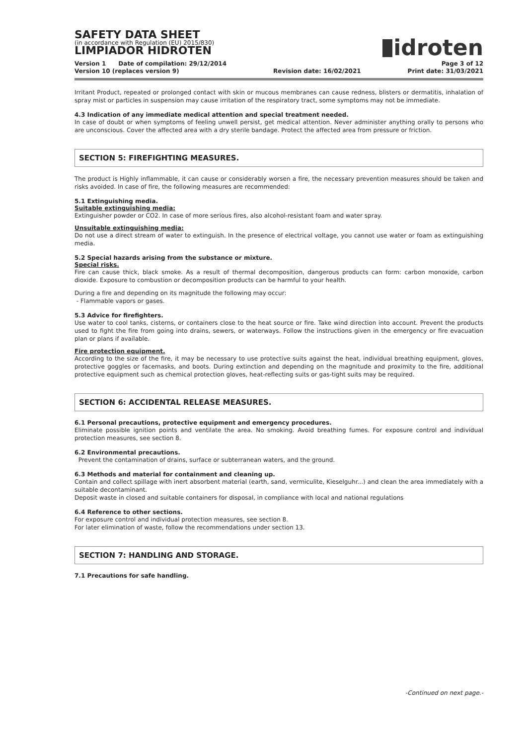SAFETY DATA SHEET
(in accordance with Regulation (EU) 2015/830)
LIMPIADOR HIDROTEN
idroten
Version 1 Date of compilation: 29/12/2014
Version 10 (replaces version 9)
Revision date: 16/02/2021 Page 3 of 12
Print date: 31/03/2021
Irritant Product, repeated or prolonged contact with skin or mucous membranes can cause redness, blisters or dermatitis, inhalation of spray mist or particles in suspension may cause irritation of the respiratory tract, some symptoms may not be immediate.
4.3 Indication of any immediate medical attention and special treatment needed.
In case of doubt or when symptoms of feeling unwell persist, get medical attention. Never administer anything orally to persons who are unconscious. Cover the affected area with a dry sterile bandage. Protect the affected area from pressure or friction.
SECTION 5: FIREFIGHTING MEASURES.
The product is Highly inflammable, it can cause or considerably worsen a fire, the necessary prevention measures should be taken and risks avoided. In case of fire, the following measures are recommended:
5.1 Extinguishing media.
Suitable extinguishing media:
Extinguisher powder or CO2. In case of more serious fires, also alcohol-resistant foam and water spray.
Unsuitable extinguishing media:
Do not use a direct stream of water to extinguish. In the presence of electrical voltage, you cannot use water or foam as extinguishing media.
5.2 Special hazards arising from the substance or mixture.
Special risks.
Fire can cause thick, black smoke. As a result of thermal decomposition, dangerous products can form: carbon monoxide, carbon dioxide. Exposure to combustion or decomposition products can be harmful to your health.
During a fire and depending on its magnitude the following may occur:
- Flammable vapors or gases.
5.3 Advice for firefighters.
Use water to cool tanks, cisterns, or containers close to the heat source or fire. Take wind direction into account. Prevent the products used to fight the fire from going into drains, sewers, or waterways. Follow the instructions given in the emergency or fire evacuation plan or plans if available.
Fire protection equipment.
According to the size of the fire, it may be necessary to use protective suits against the heat, individual breathing equipment, gloves, protective goggles or facemasks, and boots. During extinction and depending on the magnitude and proximity to the fire, additional protective equipment such as chemical protection gloves, heat-reflecting suits or gas-tight suits may be required.
SECTION 6: ACCIDENTAL RELEASE MEASURES.
6.1 Personal precautions, protective equipment and emergency procedures.
Eliminate possible ignition points and ventilate the area. No smoking. Avoid breathing fumes. For exposure control and individual protection measures, see section 8.
6.2 Environmental precautions.
Prevent the contamination of drains, surface or subterranean waters, and the ground.
6.3 Methods and material for containment and cleaning up.
Contain and collect spillage with inert absorbent material (earth, sand, vermiculite, Kieselguhr...) and clean the area immediately with a suitable decontaminant.
Deposit waste in closed and suitable containers for disposal, in compliance with local and national regulations
6.4 Reference to other sections.
For exposure control and individual protection measures, see section 8.
For later elimination of waste, follow the recommendations under section 13.
SECTION 7: HANDLING AND STORAGE.
7.1 Precautions for safe handling.
-Continued on next page.-